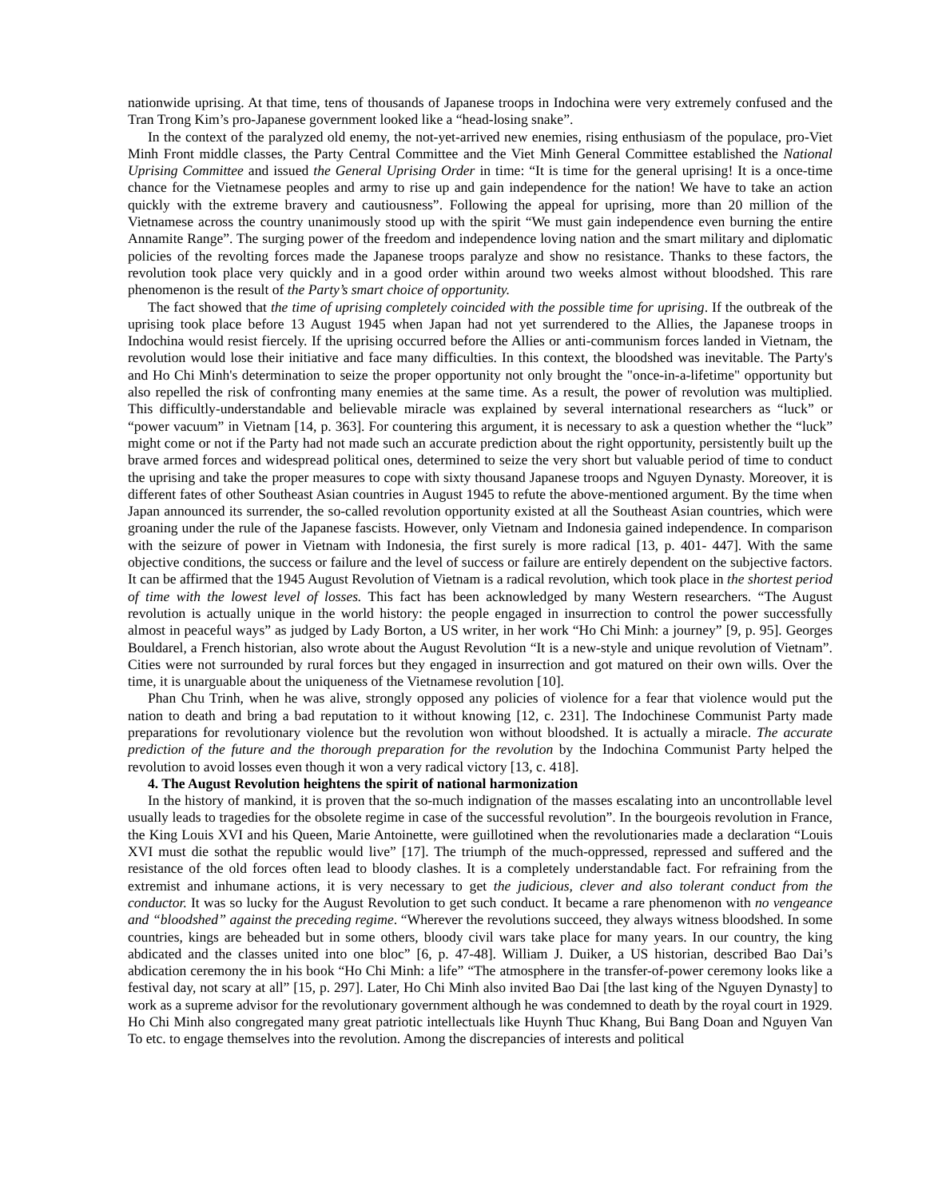nationwide uprising. At that time, tens of thousands of Japanese troops in Indochina were very extremely confused and the Tran Trong Kim’s pro-Japanese government looked like a “head-losing snake”.
In the context of the paralyzed old enemy, the not-yet-arrived new enemies, rising enthusiasm of the populace, pro-Viet Minh Front middle classes, the Party Central Committee and the Viet Minh General Committee established the National Uprising Committee and issued the General Uprising Order in time: “It is time for the general uprising! It is a once-time chance for the Vietnamese peoples and army to rise up and gain independence for the nation! We have to take an action quickly with the extreme bravery and cautiousness”. Following the appeal for uprising, more than 20 million of the Vietnamese across the country unanimously stood up with the spirit “We must gain independence even burning the entire Annamite Range”. The surging power of the freedom and independence loving nation and the smart military and diplomatic policies of the revolting forces made the Japanese troops paralyze and show no resistance. Thanks to these factors, the revolution took place very quickly and in a good order within around two weeks almost without bloodshed. This rare phenomenon is the result of the Party’s smart choice of opportunity.
The fact showed that the time of uprising completely coincided with the possible time for uprising. If the outbreak of the uprising took place before 13 August 1945 when Japan had not yet surrendered to the Allies, the Japanese troops in Indochina would resist fiercely. If the uprising occurred before the Allies or anti-communism forces landed in Vietnam, the revolution would lose their initiative and face many difficulties. In this context, the bloodshed was inevitable. The Party's and Ho Chi Minh's determination to seize the proper opportunity not only brought the "once-in-a-lifetime" opportunity but also repelled the risk of confronting many enemies at the same time. As a result, the power of revolution was multiplied. This difficultly-understandable and believable miracle was explained by several international researchers as “luck” or “power vacuum” in Vietnam [14, p. 363]. For countering this argument, it is necessary to ask a question whether the “luck” might come or not if the Party had not made such an accurate prediction about the right opportunity, persistently built up the brave armed forces and widespread political ones, determined to seize the very short but valuable period of time to conduct the uprising and take the proper measures to cope with sixty thousand Japanese troops and Nguyen Dynasty. Moreover, it is different fates of other Southeast Asian countries in August 1945 to refute the above-mentioned argument. By the time when Japan announced its surrender, the so-called revolution opportunity existed at all the Southeast Asian countries, which were groaning under the rule of the Japanese fascists. However, only Vietnam and Indonesia gained independence. In comparison with the seizure of power in Vietnam with Indonesia, the first surely is more radical [13, p. 401- 447]. With the same objective conditions, the success or failure and the level of success or failure are entirely dependent on the subjective factors. It can be affirmed that the 1945 August Revolution of Vietnam is a radical revolution, which took place in the shortest period of time with the lowest level of losses. This fact has been acknowledged by many Western researchers. “The August revolution is actually unique in the world history: the people engaged in insurrection to control the power successfully almost in peaceful ways” as judged by Lady Borton, a US writer, in her work “Ho Chi Minh: a journey” [9, p. 95]. Georges Bouldarel, a French historian, also wrote about the August Revolution “It is a new-style and unique revolution of Vietnam”. Cities were not surrounded by rural forces but they engaged in insurrection and got matured on their own wills. Over the time, it is unarguable about the uniqueness of the Vietnamese revolution [10].
Phan Chu Trinh, when he was alive, strongly opposed any policies of violence for a fear that violence would put the nation to death and bring a bad reputation to it without knowing [12, c. 231]. The Indochinese Communist Party made preparations for revolutionary violence but the revolution won without bloodshed. It is actually a miracle. The accurate prediction of the future and the thorough preparation for the revolution by the Indochina Communist Party helped the revolution to avoid losses even though it won a very radical victory [13, c. 418].
4. The August Revolution heightens the spirit of national harmonization
In the history of mankind, it is proven that the so-much indignation of the masses escalating into an uncontrollable level usually leads to tragedies for the obsolete regime in case of the successful revolution”. In the bourgeois revolution in France, the King Louis XVI and his Queen, Marie Antoinette, were guillotined when the revolutionaries made a declaration “Louis XVI must die sothat the republic would live” [17]. The triumph of the much-oppressed, repressed and suffered and the resistance of the old forces often lead to bloody clashes. It is a completely understandable fact. For refraining from the extremist and inhumane actions, it is very necessary to get the judicious, clever and also tolerant conduct from the conductor. It was so lucky for the August Revolution to get such conduct. It became a rare phenomenon with no vengeance and “bloodshed” against the preceding regime. “Wherever the revolutions succeed, they always witness bloodshed. In some countries, kings are beheaded but in some others, bloody civil wars take place for many years. In our country, the king abdicated and the classes united into one bloc” [6, p. 47-48]. William J. Duiker, a US historian, described Bao Dai’s abdication ceremony the in his book “Ho Chi Minh: a life” “The atmosphere in the transfer-of-power ceremony looks like a festival day, not scary at all” [15, p. 297]. Later, Ho Chi Minh also invited Bao Dai [the last king of the Nguyen Dynasty] to work as a supreme advisor for the revolutionary government although he was condemned to death by the royal court in 1929. Ho Chi Minh also congregated many great patriotic intellectuals like Huynh Thuc Khang, Bui Bang Doan and Nguyen Van To etc. to engage themselves into the revolution. Among the discrepancies of interests and political